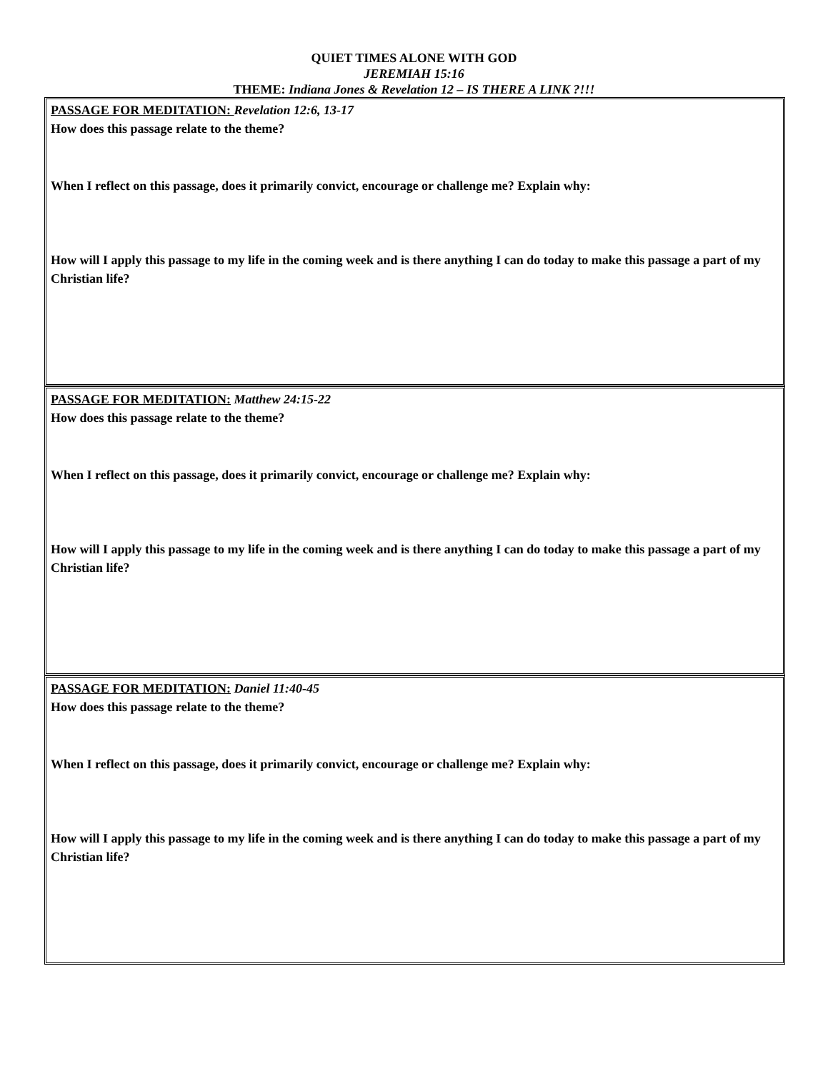QUIET TIMES ALONE WITH GOD
JEREMIAH 15:16
THEME: Indiana Jones & Revelation 12 – IS THERE A LINK ?!!!
PASSAGE FOR MEDITATION: Revelation 12:6, 13-17
How does this passage relate to the theme?
When I reflect on this passage, does it primarily convict, encourage or challenge me? Explain why:
How will I apply this passage to my life in the coming week and is there anything I can do today to make this passage a part of my Christian life?
PASSAGE FOR MEDITATION: Matthew 24:15-22
How does this passage relate to the theme?
When I reflect on this passage, does it primarily convict, encourage or challenge me? Explain why:
How will I apply this passage to my life in the coming week and is there anything I can do today to make this passage a part of my Christian life?
PASSAGE FOR MEDITATION: Daniel 11:40-45
How does this passage relate to the theme?
When I reflect on this passage, does it primarily convict, encourage or challenge me? Explain why:
How will I apply this passage to my life in the coming week and is there anything I can do today to make this passage a part of my Christian life?